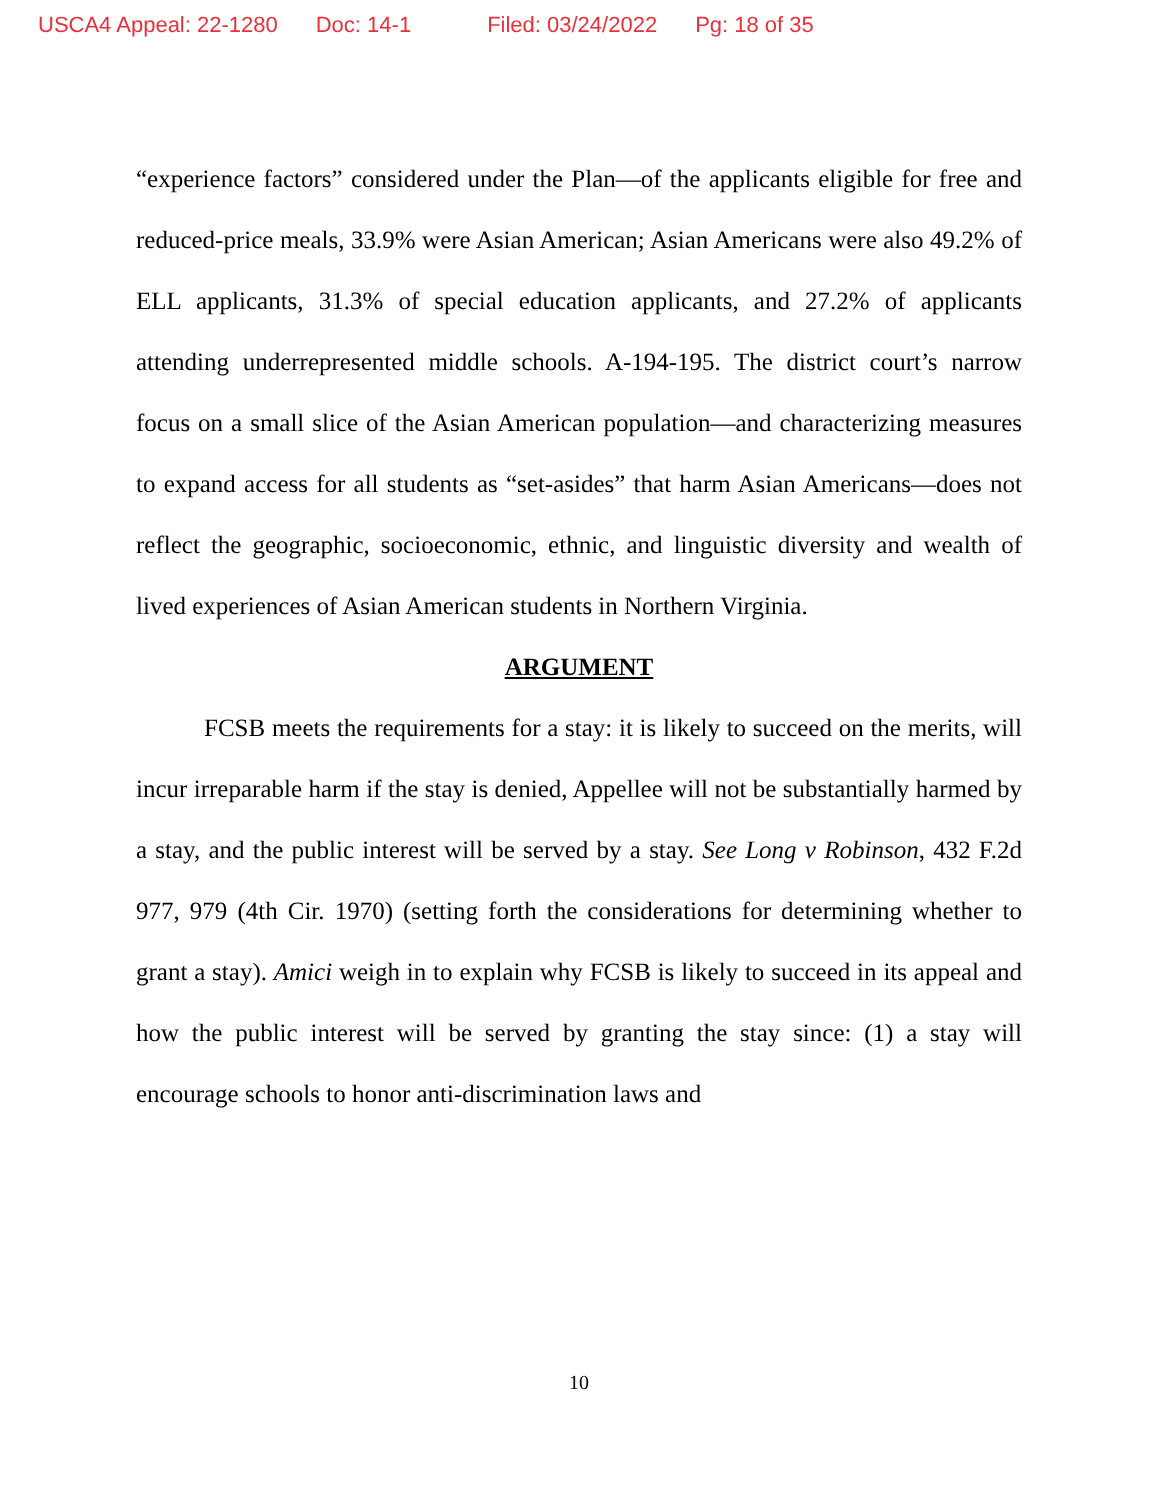USCA4 Appeal: 22-1280 Doc: 14-1 Filed: 03/24/2022 Pg: 18 of 35
“experience factors” considered under the Plan—of the applicants eligible for free and reduced-price meals, 33.9% were Asian American; Asian Americans were also 49.2% of ELL applicants, 31.3% of special education applicants, and 27.2% of applicants attending underrepresented middle schools. A-194-195. The district court’s narrow focus on a small slice of the Asian American population—and characterizing measures to expand access for all students as “set-asides” that harm Asian Americans—does not reflect the geographic, socioeconomic, ethnic, and linguistic diversity and wealth of lived experiences of Asian American students in Northern Virginia.
ARGUMENT
FCSB meets the requirements for a stay: it is likely to succeed on the merits, will incur irreparable harm if the stay is denied, Appellee will not be substantially harmed by a stay, and the public interest will be served by a stay. See Long v Robinson, 432 F.2d 977, 979 (4th Cir. 1970) (setting forth the considerations for determining whether to grant a stay). Amici weigh in to explain why FCSB is likely to succeed in its appeal and how the public interest will be served by granting the stay since: (1) a stay will encourage schools to honor anti-discrimination laws and
10